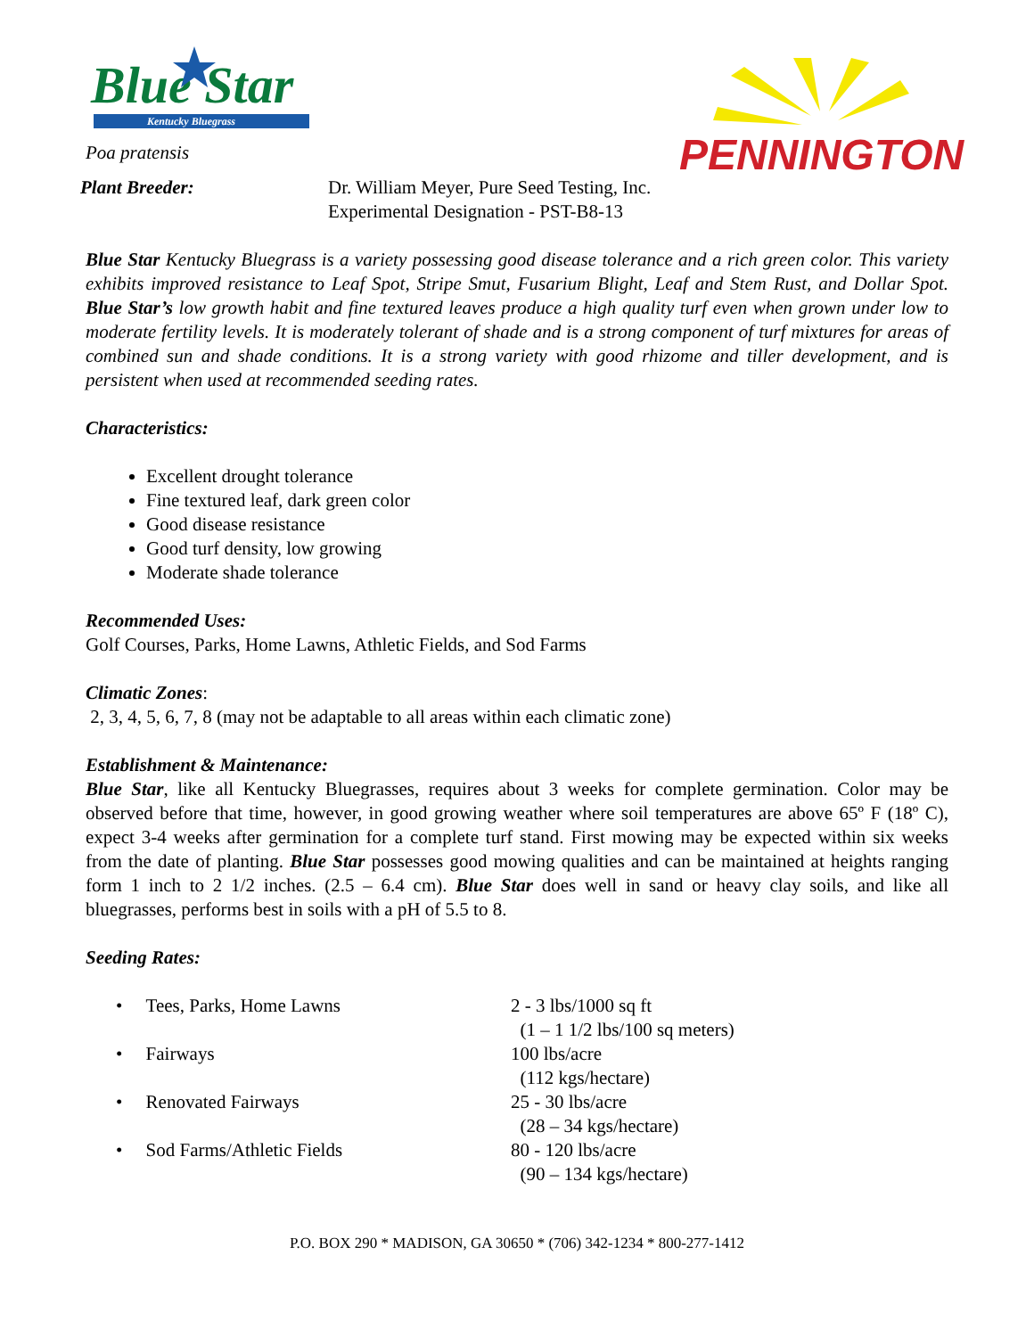Blue Star
Kentucky Bluegrass
PENNINGTON
Poa pratensis
Plant Breeder: Dr. William Meyer, Pure Seed Testing, Inc.
Experimental Designation - PST-B8-13
Blue Star Kentucky Bluegrass is a variety possessing good disease tolerance and a rich green color. This variety exhibits improved resistance to Leaf Spot, Stripe Smut, Fusarium Blight, Leaf and Stem Rust, and Dollar Spot. Blue Star’s low growth habit and fine textured leaves produce a high quality turf even when grown under low to moderate fertility levels. It is moderately tolerant of shade and is a strong component of turf mixtures for areas of combined sun and shade conditions. It is a strong variety with good rhizome and tiller development, and is persistent when used at recommended seeding rates.
Characteristics:
Excellent drought tolerance
Fine textured leaf, dark green color
Good disease resistance
Good turf density, low growing
Moderate shade tolerance
Recommended Uses:
Golf Courses, Parks, Home Lawns, Athletic Fields, and Sod Farms
Climatic Zones:
2, 3, 4, 5, 6, 7, 8 (may not be adaptable to all areas within each climatic zone)
Establishment & Maintenance:
Blue Star, like all Kentucky Bluegrasses, requires about 3 weeks for complete germination. Color may be observed before that time, however, in good growing weather where soil temperatures are above 65º F (18º C), expect 3-4 weeks after germination for a complete turf stand. First mowing may be expected within six weeks from the date of planting. Blue Star possesses good mowing qualities and can be maintained at heights ranging form 1 inch to 2 1/2 inches. (2.5 – 6.4 cm). Blue Star does well in sand or heavy clay soils, and like all bluegrasses, performs best in soils with a pH of 5.5 to 8.
Seeding Rates:
• Tees, Parks, Home Lawns 2 - 3 lbs/1000 sq ft
(1 – 1 1/2 lbs/100 sq meters)
• Fairways 100 lbs/acre
(112 kgs/hectare)
• Renovated Fairways 25 - 30 lbs/acre
(28 – 34 kgs/hectare)
• Sod Farms/Athletic Fields 80 - 120 lbs/acre
(90 – 134 kgs/hectare)
P.O. BOX 290 * MADISON, GA 30650 * (706) 342-1234 * 800-277-1412